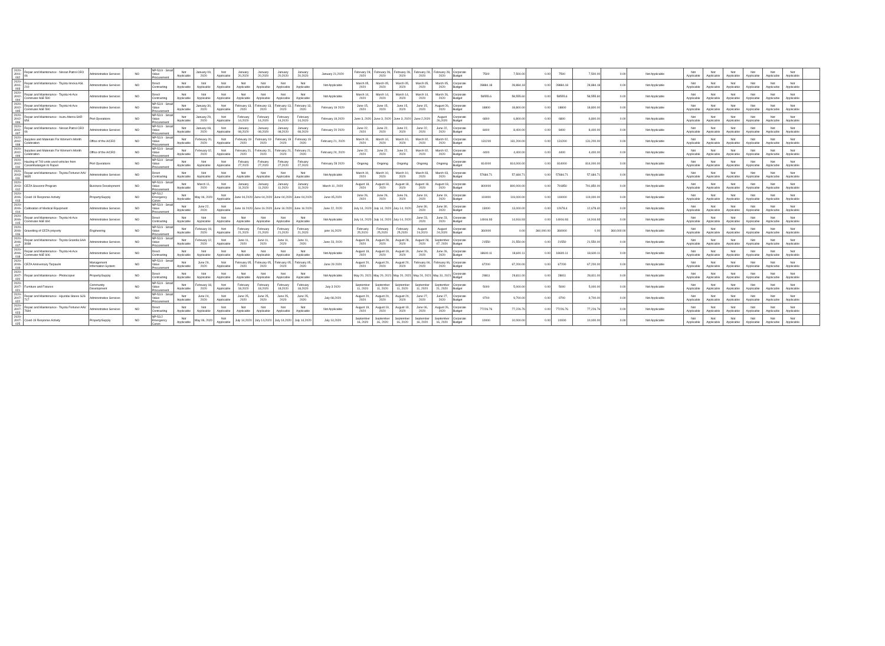| 2020-J001-002 | Repair and Maintenance - Nissan Patrol CEO 06 | Administrative Services | NO | NP-53.9 - Small Value Procurement | Not Applicable | January 09, 2020 | Not Applicable | January 20,2020 | January 20,2020 | January 20,2020 | January 20,2020 | January 21,2020 | February 28, 2020 | February 28, 2020 | February 28, 2020 | February 28, 2020 | February 28, 2020 | Corporate Budget | 7500 | 7,500.00 | 0.00 | 7500 | 7,500.00 | 0.00 | Not Applicable | Not Applicable | Not Applicable | Not Applicable | Not Applicable | Not Applicable | Not Applicable | |
| 2020-J001-003 | Repair and Maintenance - Toyota Innova ASL 210 | Administrative Services | NO | Direct Contracting | Not Applicable | Not Applicable | Not Applicable | Not Applicable | Not Applicable | Not Applicable | Not Applicable | Not Applicable | March 05, 2020 | March 05, 2020 | March 05, 2020 | March 05, 2020 | March 05, 2020 | Corporate Budget | 28884.18 | 28,884.18 | 0.00 | 28884.18 | 28,884.18 | 0.00 | Not Applicable | Not Applicable | Not Applicable | Not Applicable | Not Applicable | Not Applicable | Not Applicable | |
| 2020-J002-004 | Repair and Maintenance - Toyota Hi-Ace Commuter A6E 590 | Administrative Services | NO | Direct Contracting | Not Applicable | Not Applicable | Not Applicable | Not Applicable | Not Applicable | Not Applicable | Not Applicable | Not Applicable | March 14, 2020 | March 14, 2020 | March 14, 2020 | March 14, 2020 | March 26, 2020 | Corporate Budget | 58555.6 | 58,555.60 | 0.00 | 58555.6 | 58,555.60 | 0.00 | Not Applicable | Not Applicable | Not Applicable | Not Applicable | Not Applicable | Not Applicable | Not Applicable | |
| 2020-J002-005 | Repair and Maintenance - Toyota Hi-Ace Commuter A6E 590 | Administrative Services | NO | NP-53.9 - Small Value Procurement | Not Applicable | January 30, 2020 | Not Applicable | February 13, 2020 | February 13, 2020 | February 13, 2020 | February 13, 2020 | February 19 2020 | June 15, 2020 | June 15, 2020 | June 15, 2020 | June 15, 2020 | August 26, 2020 | Corporate Budget | 18800 | 18,800.00 | 0.00 | 18800 | 18,800.00 | 0.00 | Not Applicable | Not Applicable | Not Applicable | Not Applicable | Not Applicable | Not Applicable | Not Applicable | |
| 2020-J002-006 | Repair and Maintenance - Isuzu Alterra SKR 654 | Port Operations | NO | NP-53.9 - Small Value Procurement | Not Applicable | January 29, 2020 | Not Applicable | February 14,2020 | February 14,2020 | February 14,2020 | February 14,2020 | February 19,2020 | June 3, 2020 | June 3, 2020 | June 3, 2020 | June 2,2020 | August 26,2020 | Corporate Budget | 6800 | 6,800.00 | 0.00 | 6800 | 6,800.00 | 0.00 | Not Applicable | Not Applicable | Not Applicable | Not Applicable | Not Applicable | Not Applicable | Not Applicable | |
| 2020-J002-007 | Repair and Maintenance - Nissan Patrol CEO 06 | Administrative Services | NO | NP-53.9 - Small Value Procurement | Not Applicable | January 08, 2020 | Not Applicable | January 08,2020 | January 08,2020 | January 08,2020 | January 08,2020 | February 20 2020 | June 22, 2020 | June 22, 2020 | June 22, 2020 | June 22, 2020 | June 22, 2020 | Corporate Budget | 8400 | 8,400.00 | 0.00 | 8400 | 8,400.00 | 0.00 | Not Applicable | Not Applicable | Not Applicable | Not Applicable | Not Applicable | Not Applicable | Not Applicable | |
| 2020-J002-008 | Supplies and Materials For Women's Month Celebration | Office of the A/CEO | NO | NP-53.9 - Small Value Procurement | Not Applicable | February 20, 2020 | Not Applicable | February 19 2020 | February 19 2020 | February 19 2020 | February 19 2020 | February 21, 2020 | March 10, 2020 | March 10, 2020 | March 10, 2020 | March 02, 2020 | March 02, 2020 | Corporate Budget | 131200 | 131,200.00 | 0.00 | 131200 | 131,200.00 | 0.00 | Not Applicable | Not Applicable | Not Applicable | Not Applicable | Not Applicable | Not Applicable | Not Applicable | |
| 2020-J002-009 | Supplies and Materials For Women's Month Celebration | Office of the A/CEO | NO | NP-53.9 - Small Value Procurement | Not Applicable | February 02, 2020 | Not Applicable | February 21, 2020 | February 21, 2020 | February 21, 2020 | February 21, 2020 | February 24, 2020 | June 22, 2020 | June 22, 2020 | June 22, 2020 | March 02, 2020 | March 02, 2020 | Corporate Budget | 4400 | 4,400.00 | 0.00 | 4400 | 4,400.00 | 0.00 | Not Applicable | Not Applicable | Not Applicable | Not Applicable | Not Applicable | Not Applicable | Not Applicable | |
| 2020-J002-010 | Hauling of 740 units used vehicles from Casambalangan to Rapuli | Port Operations | NO | NP-53.9 - Small Value Procurement | Not Applicable | Not Applicable | Not Applicable | Febuary 27,2020 | Febuary 27,2020 | Febuary 27,2020 | Febuary 27,2020 | February 28 2020 | Ongoing | Ongoing | Ongoing | Ongoing | Ongoing | Corporate Budget | 814000 | 814,000.00 | 0.00 | 814000 | 814,000.00 | 0.00 | Not Applicable | Not Applicable | Not Applicable | Not Applicable | Not Applicable | Not Applicable | Not Applicable | |
| 2020-J003-011 | Repair and Maintenance - Toyota Fortuner AAV 9835 | Administrative Services | NO | Direct Contracting | Not Applicable | Not Applicable | Not Applicable | Not Applicable | Not Applicable | Not Applicable | Not Applicable | Not Applicable | March 10, 2020 | March 10, 2020 | March 10, 2020 | March 03, 2020 | March 03, 2020 | Corporate Budget | 57684.71 | 57,684.71 | 0.00 | 57684.71 | 57,684.71 | 0.00 | Not Applicable | Not Applicable | Not Applicable | Not Applicable | Not Applicable | Not Applicable | Not Applicable | |
| 2020-J003-012 | CEZA Souvenir Program | Business Development | NO | NP-53.9 - Small Value Procurement | Not Applicable | March 11, 2020 | Not Applicable | January 11,2020 | January 11,2020 | January 11,2020 | January 11,2020 | March 11, 2020 | August 18, 2020 | August 18, 2020 | August 18, 2020 | August 18, 2020 | August 18, 2020 | Corporate Budget | 800000 | 800,000.00 | 0.00 | 791850 | 791,850.00 | 0.00 | Not Applicable | Not Applicable | Not Applicable | Not Applicable | Not Applicable | Not Applicable | Not Applicable | |
| 2020-J006-013 | Covid-19 Response Activity | Property/Supply | NO | NP-53.2 Emergency Cases | Not Applicable | May 06, 2020 | Not Applicable | June 04,2020 | June 04,2020 | June 04,2020 | June 04,2020 | June 05,2020 | June 26, 2020 | June 26, 2020 | June 26, 2020 | June 19, 2020 | June 19, 2020 | Corporate Budget | 119000 | 119,000.00 | 0.00 | 119000 | 119,000.00 | 0.00 | Not Applicable | Not Applicable | Not Applicable | Not Applicable | Not Applicable | Not Applicable | Not Applicable | |
| 2020-J006-014 | Calibration of Medical Equipment | Administrative Services | NO | NP-53.9 - Small Value Procurement | Not Applicable | June 22, 2020 | Not Applicable | June 16 2020 | June 16 2020 | June 16 2020 | June 16 2020 | June 22, 2020 | July 14, 2020 | July 14, 2020 | July 14, 2020 | June 30, 2020 | June 30, 2020 | Corporate Budget | 13000 | 13,000.00 | 0.00 | 12678.4 | 12,678.40 | 0.00 | Not Applicable | Not Applicable | Not Applicable | Not Applicable | Not Applicable | Not Applicable | Not Applicable | |
| 2020-J006-015 | Repair and Maintenance - Toyota Hi-Ace Commuter A6E 694 | Administrative Services | NO | Direct Contracting | Not Applicable | Not Applicable | Not Applicable | Not Applicable | Not Applicable | Not Applicable | Not Applicable | Not Applicable | July 14, 2020 | July 14, 2020 | July 14, 2020 | June 23, 2020 | June 23, 2020 | Corporate Budget | 14916.93 | 14,916.93 | 0.00 | 14916.93 | 14,916.93 | 0.00 | Not Applicable | Not Applicable | Not Applicable | Not Applicable | Not Applicable | Not Applicable | Not Applicable | |
| 2020-J006-016 | Gravelling of CEZA property | Engineering | NO | NP-53.9 - Small Value Procurement | Not Applicable | February 19, 2020 | Not Applicable | February 21,2020 | February 21,2020 | February 21,2020 | February 21,2020 | june 16,2020 | February 25,2020 | February 25,2020 | February 25,2020 | August 24,2020 | August 24,2020 | Corporate Budget | 360000 | 0.00 | 360,000.00 | 360000 | 0.00 | 360,000.00 | Not Applicable | Not Applicable | Not Applicable | Not Applicable | Not Applicable | Not Applicable | Not Applicable | |
| 2020-J006-017 | Repair and Maintenance - Toyota Grandia SAA 3038 | Administrative Services | NO | NP-53.9 - Small Value Procurement | Not Applicable | February 12, 2020 | Not Applicable | June 11, 2020 | June 11, 2020 | June 11, 2020 | June 11, 2020 | June 23, 2020 | August 28, 2020 | August 28, 2020 | August 28, 2020 | August 28, 2020 | September 07, 2020 | Corporate Budget | 21550 | 21,550.00 | 0.00 | 21550 | 21,550.00 | 0.00 | Not Applicable | Not Applicable | Not Applicable | Not Applicable | Not Applicable | Not Applicable | Not Applicable | |
| 2020-J006-018 | Repair and Maintenance - Toyota Hi-Ace Commuter A6E 606 | Administrative Services | NO | Direct Contracting | Not Applicable | Not Applicable | Not Applicable | Not Applicable | Not Applicable | Not Applicable | Not Applicable | Not Applicable | August 19, 2020 | August 19, 2020 | August 19, 2020 | June 26, 2020 | June 26, 2020 | Corporate Budget | 18600.11 | 18,600.11 | 0.00 | 18600.11 | 18,600.11 | 0.00 | Not Applicable | Not Applicable | Not Applicable | Not Applicable | Not Applicable | Not Applicable | Not Applicable | |
| 2020-J006-019 | CEZA Anniversary Tarpaulin | Management Information System | NO | NP-53.9 - Small Value Procurement | Not Applicable | June 29, 2020 | Not Applicable | February 05, 2020 | February 05, 2020 | February 05, 2020 | February 05, 2020 | June 29 2020 | August 20, 2020 | August 20, 2020 | August 20, 2020 | February 06, 2020 | February 06, 2020 | Corporate Budget | 67200 | 67,200.00 | 0.00 | 67200 | 67,200.00 | 0.00 | Not Applicable | Not Applicable | Not Applicable | Not Applicable | Not Applicable | Not Applicable | Not Applicable | |
| 2020-J007-020 | Repair and Maintenance - Photocopier | Property/Supply | NO | Direct Contracting | Not Applicable | Not Applicable | Not Applicable | Not Applicable | Not Applicable | Not Applicable | Not Applicable | Not Applicable | May 20, 2021 | May 20, 2021 | May 20, 2021 | May 24, 2021 | May 31, 2021 | Corporate Budget | 28811 | 28,811.00 | 0.00 | 28811 | 28,811.00 | 0.00 | Not Applicable | Not Applicable | Not Applicable | Not Applicable | Not Applicable | Not Applicable | Not Applicable | |
| 2020-J007-021 | Furniture and Fixtures | Community Development | NO | NP-53.9 - Small Value Procurement | Not Applicable | February 18, 2020 | Not Applicable | February 18,2020 | February 18,2020 | February 18,2020 | February 18,2020 | July 3 2020 | September 11, 2020 | September 11, 2020 | September 11, 2020 | September 11, 2020 | September 21, 2020 | Corporate Budget | 5000 | 5,000.00 | 0.00 | 5000 | 5,000.00 | 0.00 | Not Applicable | Not Applicable | Not Applicable | Not Applicable | Not Applicable | Not Applicable | Not Applicable | |
| 2020-J007-022 | Repair and Maintenance - Hyundai Starex SJS 717 | Administrative Services | NO | NP-53.9 - Small Value Procurement | Not Applicable | June 24, 2020 | Not Applicable | June 25, 2020 | June 25, 2020 | June 25, 2020 | June 25, 2020 | July 08,2020 | August 20, 2020 | August 20, 2020 | August 20, 2020 | June 27, 2020 | June 27, 2020 | Corporate Budget | 9700 | 9,700.00 | 0.00 | 9700 | 9,700.00 | 0.00 | Not Applicable | Not Applicable | Not Applicable | Not Applicable | Not Applicable | Not Applicable | Not Applicable | |
| 2020-J007-023 | Repair and Maintenance - Toyota Fortuner AAV 7694 | Administrative Services | NO | Direct Contracting | Not Applicable | Not Applicable | Not Applicable | Not Applicable | Not Applicable | Not Applicable | Not Applicable | Not Applicable | August 19, 2020 | August 19, 2020 | August 19, 2020 | June 06, 2020 | August 26, 2020 | Corporate Budget | 77226.76 | 77,226.76 | 0.00 | 77226.76 | 77,226.76 | 0.00 | Not Applicable | Not Applicable | Not Applicable | Not Applicable | Not Applicable | Not Applicable | Not Applicable | |
| 2020-J007-025 | Covid-19 Response Activity | Property/Supply | NO | NP-53.2 Emergency Cases | Not Applicable | May 06, 2020 | Not Applicable | July 14,2020 | July 14,2020 | July 14,2020 | July 14,2020 | July 14,2020 | September 16, 2020 | September 16, 2020 | September 16, 2020 | September 16, 2020 | September 16, 2020 | Corporate Budget | 10000 | 10,000.00 | 0.00 | 10000 | 10,000.00 | 0.00 | Not Applicable | Not Applicable | Not Applicable | Not Applicable | Not Applicable | Not Applicable | Not Applicable | |